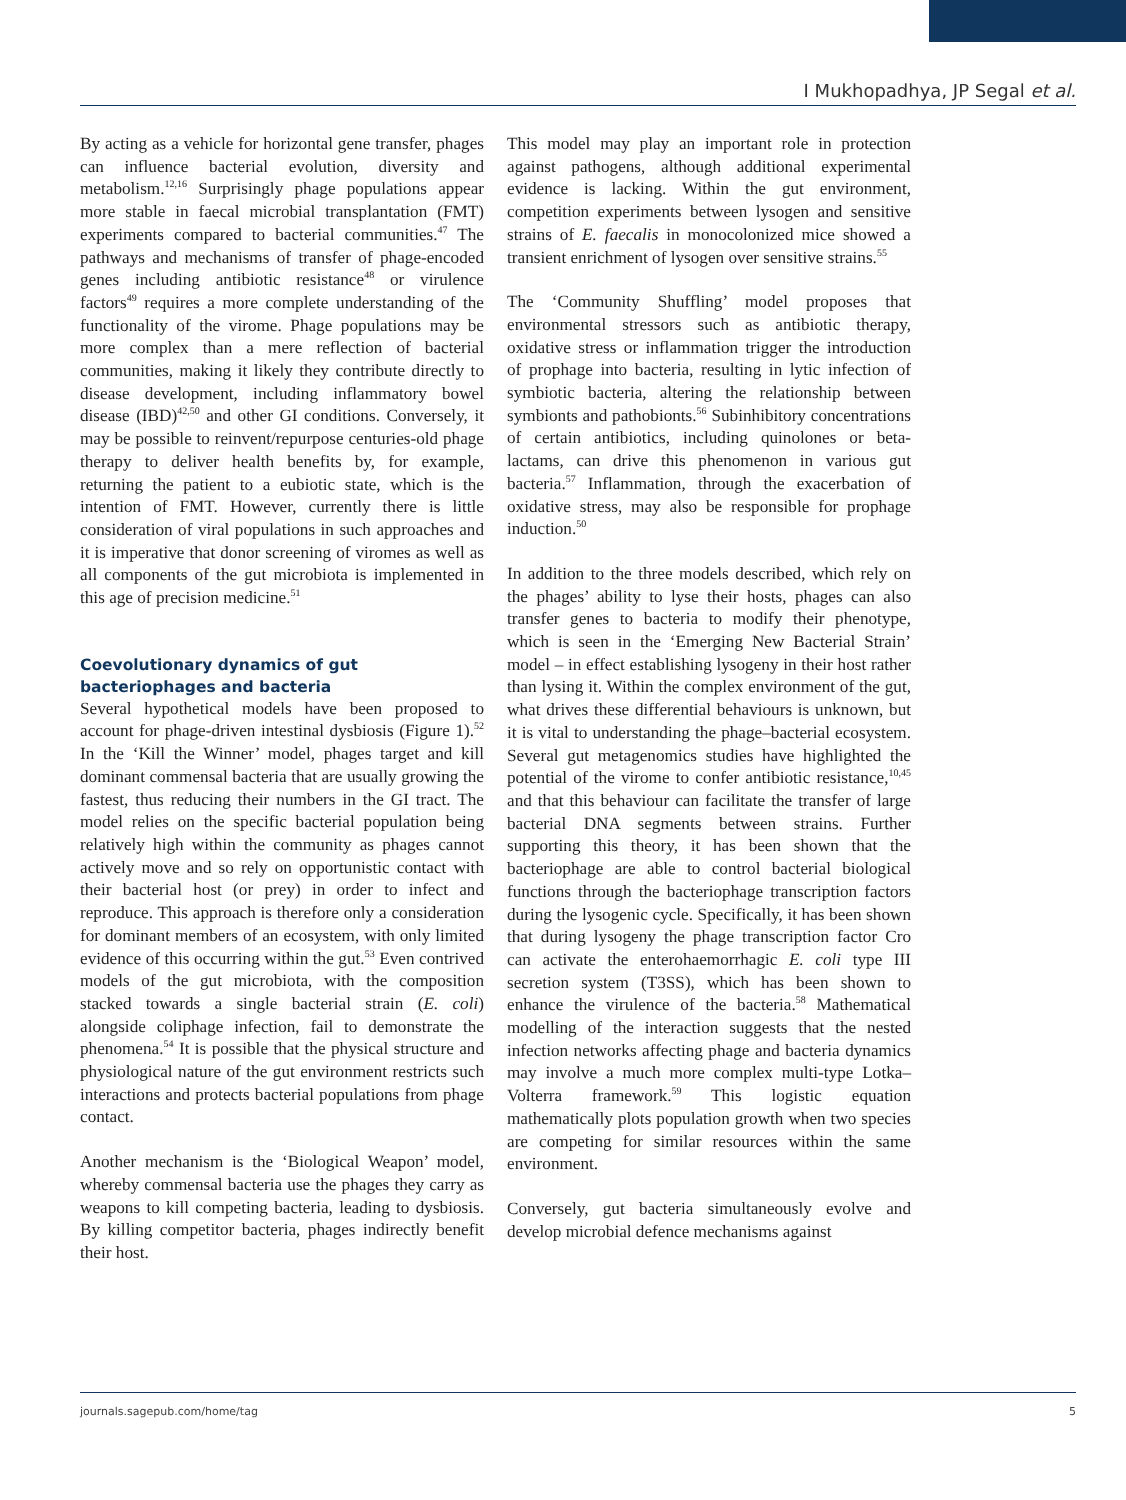I Mukhopadhya, JP Segal et al.
By acting as a vehicle for horizontal gene transfer, phages can influence bacterial evolution, diversity and metabolism.<sup>12,16</sup> Surprisingly phage populations appear more stable in faecal microbial transplantation (FMT) experiments compared to bacterial communities.<sup>47</sup> The pathways and mechanisms of transfer of phage-encoded genes including antibiotic resistance<sup>48</sup> or virulence factors<sup>49</sup> requires a more complete understanding of the functionality of the virome. Phage populations may be more complex than a mere reflection of bacterial communities, making it likely they contribute directly to disease development, including inflammatory bowel disease (IBD)<sup>42,50</sup> and other GI conditions. Conversely, it may be possible to reinvent/repurpose centuries-old phage therapy to deliver health benefits by, for example, returning the patient to a eubiotic state, which is the intention of FMT. However, currently there is little consideration of viral populations in such approaches and it is imperative that donor screening of viromes as well as all components of the gut microbiota is implemented in this age of precision medicine.<sup>51</sup>
Coevolutionary dynamics of gut
bacteriophages and bacteria
Several hypothetical models have been proposed to account for phage-driven intestinal dysbiosis (Figure 1).<sup>52</sup> In the ‘Kill the Winner’ model, phages target and kill dominant commensal bacteria that are usually growing the fastest, thus reducing their numbers in the GI tract. The model relies on the specific bacterial population being relatively high within the community as phages cannot actively move and so rely on opportunistic contact with their bacterial host (or prey) in order to infect and reproduce. This approach is therefore only a consideration for dominant members of an ecosystem, with only limited evidence of this occurring within the gut.<sup>53</sup> Even contrived models of the gut microbiota, with the composition stacked towards a single bacterial strain (E. coli) alongside coliphage infection, fail to demonstrate the phenomena.<sup>54</sup> It is possible that the physical structure and physiological nature of the gut environment restricts such interactions and protects bacterial populations from phage contact.
Another mechanism is the ‘Biological Weapon’ model, whereby commensal bacteria use the phages they carry as weapons to kill competing bacteria, leading to dysbiosis. By killing competitor bacteria, phages indirectly benefit their host.
This model may play an important role in protection against pathogens, although additional experimental evidence is lacking. Within the gut environment, competition experiments between lysogen and sensitive strains of E. faecalis in monocolonized mice showed a transient enrichment of lysogen over sensitive strains.<sup>55</sup>
The ‘Community Shuffling’ model proposes that environmental stressors such as antibiotic therapy, oxidative stress or inflammation trigger the introduction of prophage into bacteria, resulting in lytic infection of symbiotic bacteria, altering the relationship between symbionts and pathobionts.<sup>56</sup> Subinhibitory concentrations of certain antibiotics, including quinolones or beta-lactams, can drive this phenomenon in various gut bacteria.<sup>57</sup> Inflammation, through the exacerbation of oxidative stress, may also be responsible for prophage induction.<sup>50</sup>
In addition to the three models described, which rely on the phages’ ability to lyse their hosts, phages can also transfer genes to bacteria to modify their phenotype, which is seen in the ‘Emerging New Bacterial Strain’ model – in effect establishing lysogeny in their host rather than lysing it. Within the complex environment of the gut, what drives these differential behaviours is unknown, but it is vital to understanding the phage–bacterial ecosystem. Several gut metagenomics studies have highlighted the potential of the virome to confer antibiotic resistance,<sup>10,45</sup> and that this behaviour can facilitate the transfer of large bacterial DNA segments between strains. Further supporting this theory, it has been shown that the bacteriophage are able to control bacterial biological functions through the bacteriophage transcription factors during the lysogenic cycle. Specifically, it has been shown that during lysogeny the phage transcription factor Cro can activate the enterohaemorrhagic E. coli type III secretion system (T3SS), which has been shown to enhance the virulence of the bacteria.<sup>58</sup> Mathematical modelling of the interaction suggests that the nested infection networks affecting phage and bacteria dynamics may involve a much more complex multi-type Lotka–Volterra framework.<sup>59</sup> This logistic equation mathematically plots population growth when two species are competing for similar resources within the same environment.
Conversely, gut bacteria simultaneously evolve and develop microbial defence mechanisms against
journals.sagepub.com/home/tag 5